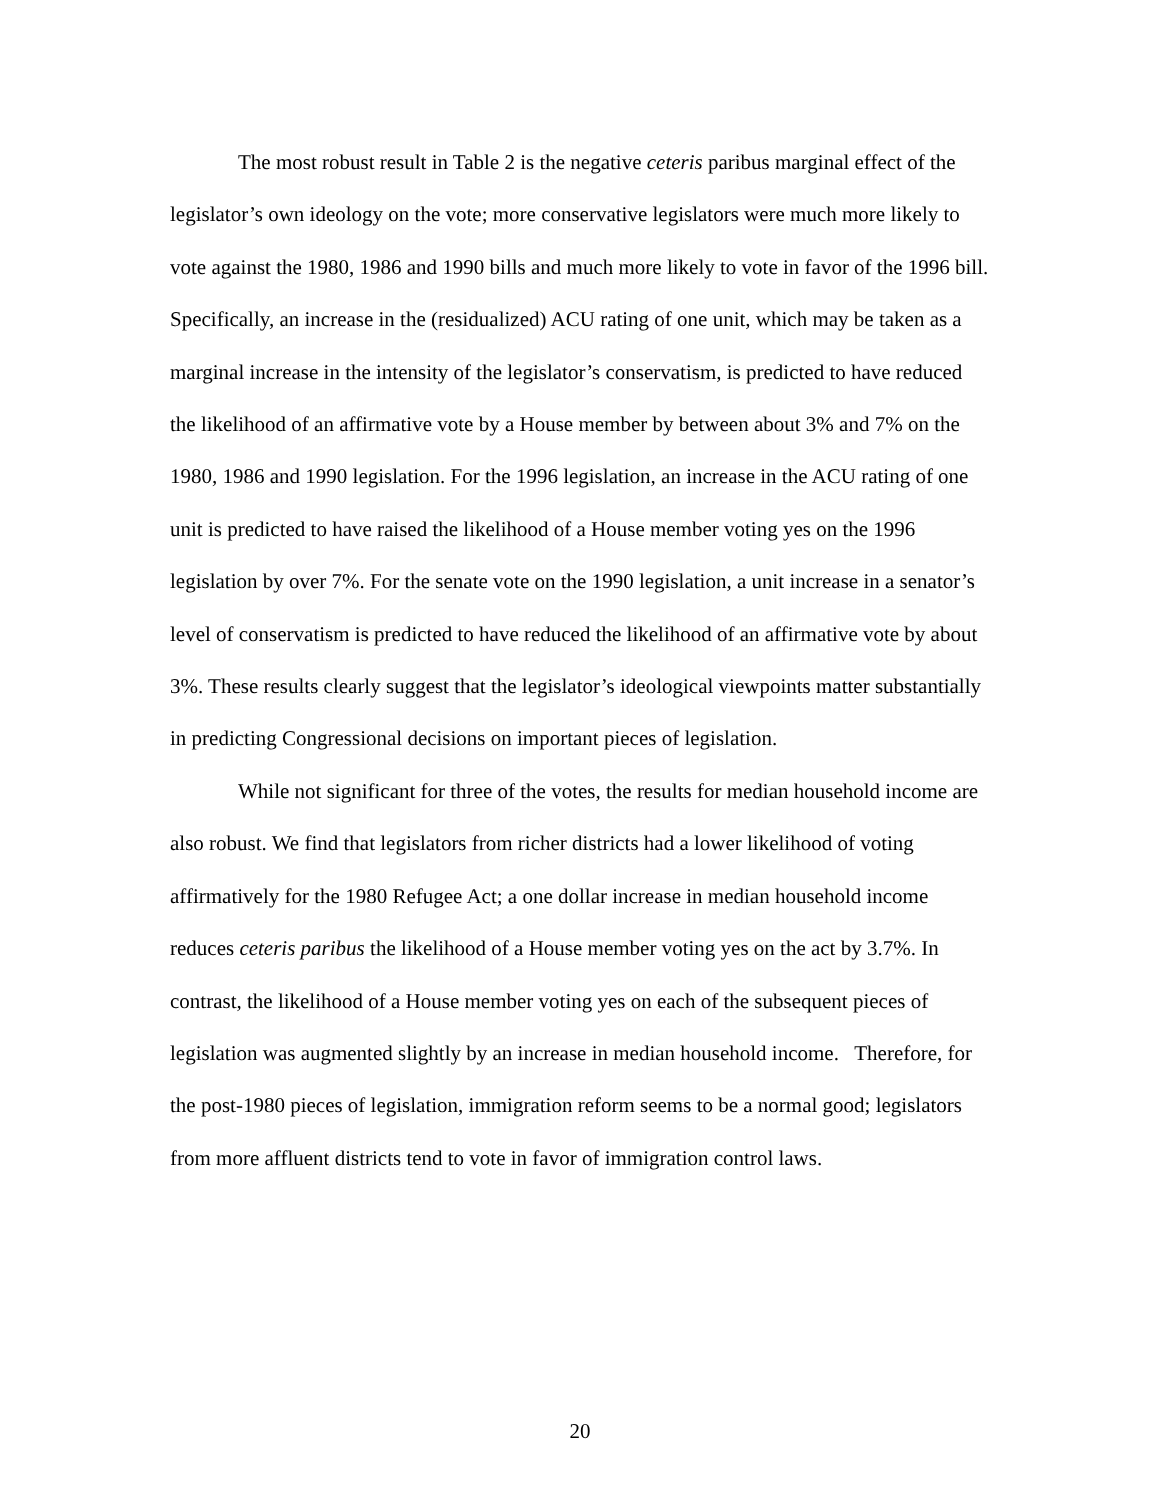The most robust result in Table 2 is the negative ceteris paribus marginal effect of the legislator’s own ideology on the vote; more conservative legislators were much more likely to vote against the 1980, 1986 and 1990 bills and much more likely to vote in favor of the 1996 bill. Specifically, an increase in the (residualized) ACU rating of one unit, which may be taken as a marginal increase in the intensity of the legislator’s conservatism, is predicted to have reduced the likelihood of an affirmative vote by a House member by between about 3% and 7% on the 1980, 1986 and 1990 legislation. For the 1996 legislation, an increase in the ACU rating of one unit is predicted to have raised the likelihood of a House member voting yes on the 1996 legislation by over 7%. For the senate vote on the 1990 legislation, a unit increase in a senator’s level of conservatism is predicted to have reduced the likelihood of an affirmative vote by about 3%. These results clearly suggest that the legislator’s ideological viewpoints matter substantially in predicting Congressional decisions on important pieces of legislation.
While not significant for three of the votes, the results for median household income are also robust. We find that legislators from richer districts had a lower likelihood of voting affirmatively for the 1980 Refugee Act; a one dollar increase in median household income reduces ceteris paribus the likelihood of a House member voting yes on the act by 3.7%. In contrast, the likelihood of a House member voting yes on each of the subsequent pieces of legislation was augmented slightly by an increase in median household income. Therefore, for the post-1980 pieces of legislation, immigration reform seems to be a normal good; legislators from more affluent districts tend to vote in favor of immigration control laws.
20